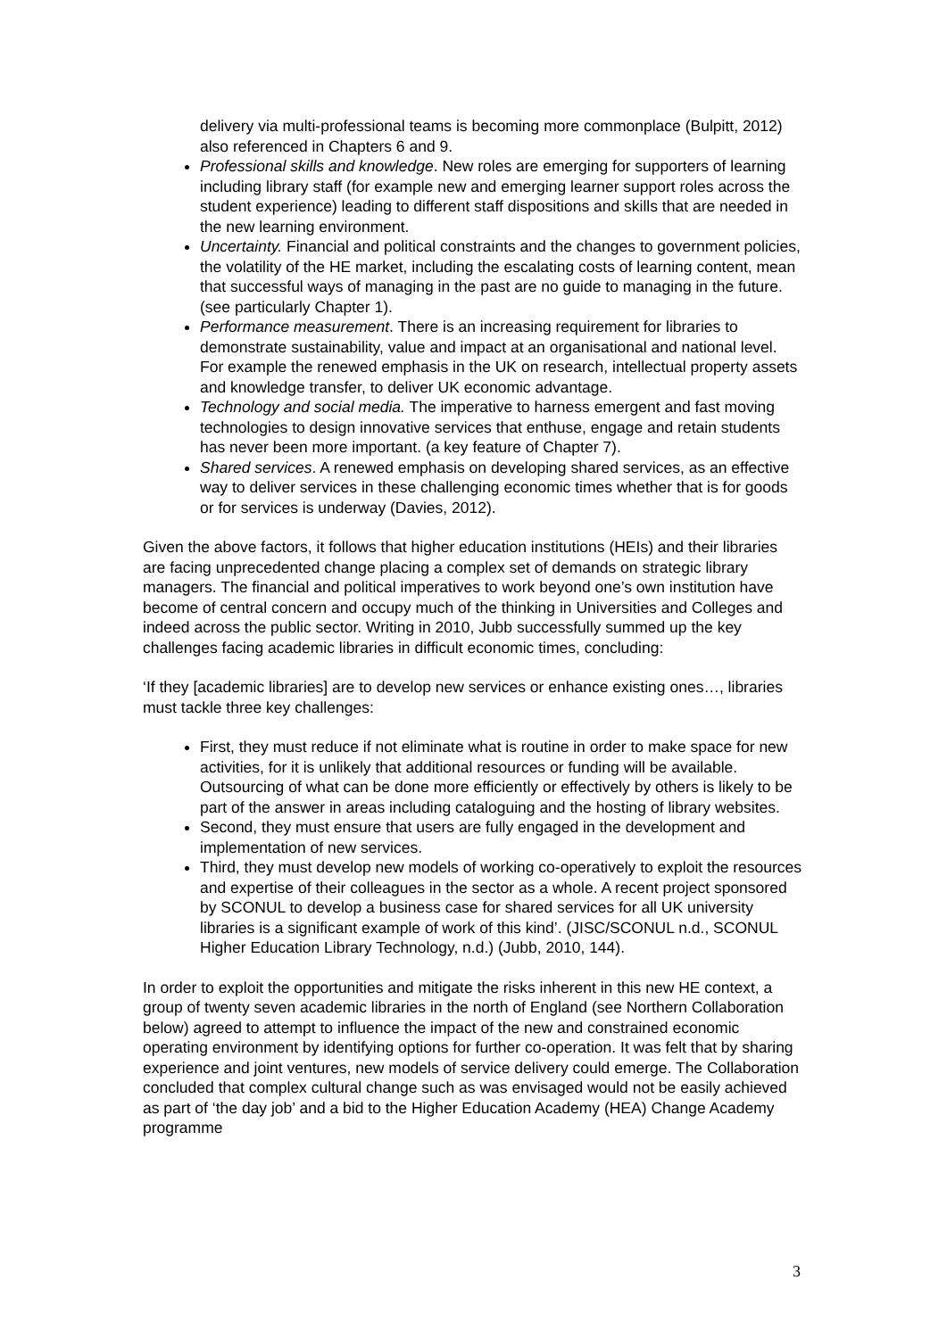delivery via multi-professional teams is becoming more commonplace (Bulpitt, 2012) also referenced in Chapters 6 and 9.
Professional skills and knowledge. New roles are emerging for supporters of learning including library staff (for example new and emerging learner support roles across the student experience) leading to different staff dispositions and skills that are needed in the new learning environment.
Uncertainty. Financial and political constraints and the changes to government policies, the volatility of the HE market, including the escalating costs of learning content, mean that successful ways of managing in the past are no guide to managing in the future. (see particularly Chapter 1).
Performance measurement. There is an increasing requirement for libraries to demonstrate sustainability, value and impact at an organisational and national level. For example the renewed emphasis in the UK on research, intellectual property assets and knowledge transfer, to deliver UK economic advantage.
Technology and social media. The imperative to harness emergent and fast moving technologies to design innovative services that enthuse, engage and retain students has never been more important. (a key feature of Chapter 7).
Shared services. A renewed emphasis on developing shared services, as an effective way to deliver services in these challenging economic times whether that is for goods or for services is underway (Davies, 2012).
Given the above factors, it follows that higher education institutions (HEIs) and their libraries are facing unprecedented change placing a complex set of demands on strategic library managers. The financial and political imperatives to work beyond one’s own institution have become of central concern and occupy much of the thinking in Universities and Colleges and indeed across the public sector. Writing in 2010, Jubb successfully summed up the key challenges facing academic libraries in difficult economic times, concluding:
‘If they [academic libraries] are to develop new services or enhance existing ones…, libraries must tackle three key challenges:
First, they must reduce if not eliminate what is routine in order to make space for new activities, for it is unlikely that additional resources or funding will be available. Outsourcing of what can be done more efficiently or effectively by others is likely to be part of the answer in areas including cataloguing and the hosting of library websites.
Second, they must ensure that users are fully engaged in the development and implementation of new services.
Third, they must develop new models of working co-operatively to exploit the resources and expertise of their colleagues in the sector as a whole. A recent project sponsored by SCONUL to develop a business case for shared services for all UK university libraries is a significant example of work of this kind’. (JISC/SCONUL n.d., SCONUL Higher Education Library Technology, n.d.) (Jubb, 2010, 144).
In order to exploit the opportunities and mitigate the risks inherent in this new HE context, a group of twenty seven academic libraries in the north of England (see Northern Collaboration below) agreed to attempt to influence the impact of the new and constrained economic operating environment by identifying options for further co-operation. It was felt that by sharing experience and joint ventures, new models of service delivery could emerge. The Collaboration concluded that complex cultural change such as was envisaged would not be easily achieved as part of ‘the day job’ and a bid to the Higher Education Academy (HEA) Change Academy programme
3